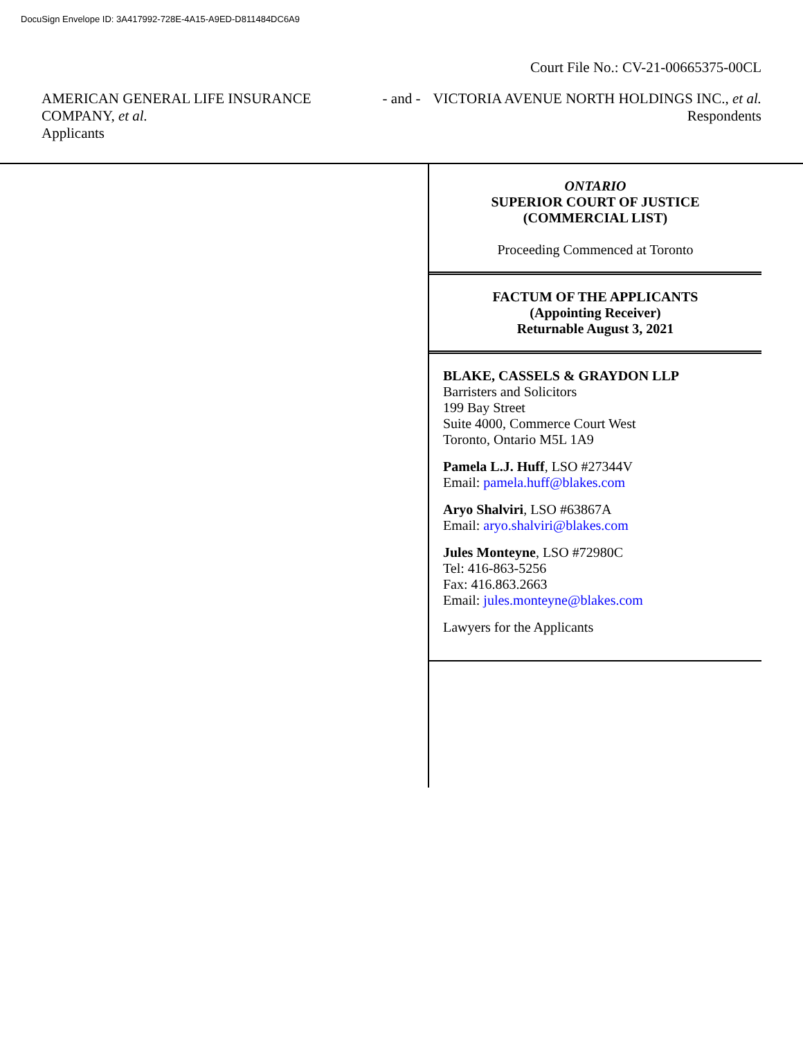DocuSign Envelope ID: 3A417992-728E-4A15-A9ED-D811484DC6A9
Court File No.: CV-21-00665375-00CL
AMERICAN GENERAL LIFE INSURANCE COMPANY, et al.
Applicants
- and - VICTORIA AVENUE NORTH HOLDINGS INC., et al.
Respondents
ONTARIO
SUPERIOR COURT OF JUSTICE
(COMMERCIAL LIST)
Proceeding Commenced at Toronto
FACTUM OF THE APPLICANTS
(Appointing Receiver)
Returnable August 3, 2021
BLAKE, CASSELS & GRAYDON LLP
Barristers and Solicitors
199 Bay Street
Suite 4000, Commerce Court West
Toronto, Ontario M5L 1A9
Pamela L.J. Huff, LSO #27344V
Email: pamela.huff@blakes.com
Aryo Shalviri, LSO #63867A
Email: aryo.shalviri@blakes.com
Jules Monteyne, LSO #72980C
Tel: 416-863-5256
Fax: 416.863.2663
Email: jules.monteyne@blakes.com
Lawyers for the Applicants